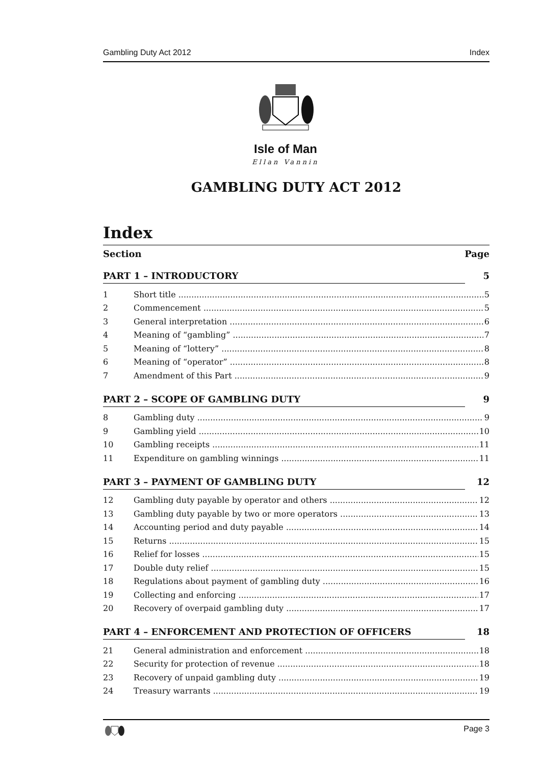Gambling Duty Act 2012 Index
Isle of Man
Ellan Vannin
GAMBLING DUTY ACT 2012
Index
Section Page
PART 1 – INTRODUCTORY 5
1 Short title 5
2 Commencement 5
3 General interpretation 6
4 Meaning of “gambling” 7
5 Meaning of “lottery” 8
6 Meaning of “operator” 8
7 Amendment of this Part 9
PART 2 – SCOPE OF GAMBLING DUTY 9
8 Gambling duty 9
9 Gambling yield 10
10 Gambling receipts 11
11 Expenditure on gambling winnings 11
PART 3 – PAYMENT OF GAMBLING DUTY 12
12 Gambling duty payable by operator and others 12
13 Gambling duty payable by two or more operators 13
14 Accounting period and duty payable 14
15 Returns 15
16 Relief for losses 15
17 Double duty relief 15
18 Regulations about payment of gambling duty 16
19 Collecting and enforcing 17
20 Recovery of overpaid gambling duty 17
PART 4 – ENFORCEMENT AND PROTECTION OF OFFICERS 18
21 General administration and enforcement 18
22 Security for protection of revenue 18
23 Recovery of unpaid gambling duty 19
24 Treasury warrants 19
Page 3